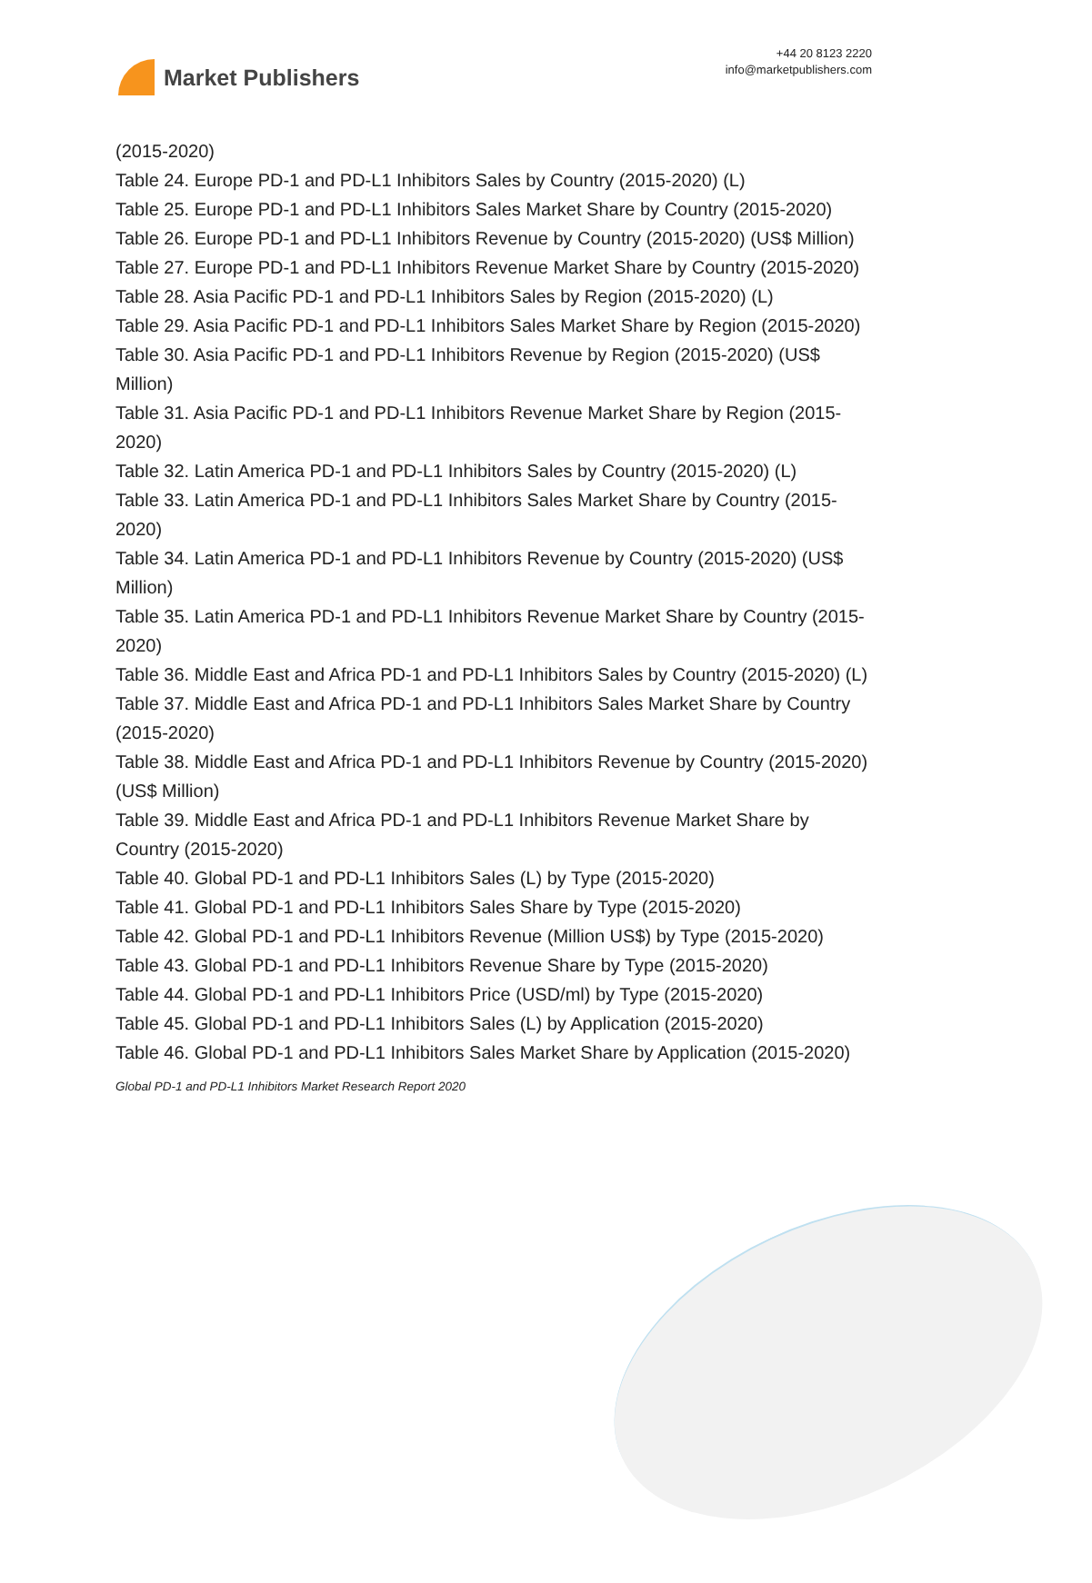Market Publishers
+44 20 8123 2220
info@marketpublishers.com
(2015-2020)
Table 24. Europe PD-1 and PD-L1 Inhibitors Sales by Country (2015-2020) (L)
Table 25. Europe PD-1 and PD-L1 Inhibitors Sales Market Share by Country (2015-2020)
Table 26. Europe PD-1 and PD-L1 Inhibitors Revenue by Country (2015-2020) (US$ Million)
Table 27. Europe PD-1 and PD-L1 Inhibitors Revenue Market Share by Country (2015-2020)
Table 28. Asia Pacific PD-1 and PD-L1 Inhibitors Sales by Region (2015-2020) (L)
Table 29. Asia Pacific PD-1 and PD-L1 Inhibitors Sales Market Share by Region (2015-2020)
Table 30. Asia Pacific PD-1 and PD-L1 Inhibitors Revenue by Region (2015-2020) (US$ Million)
Table 31. Asia Pacific PD-1 and PD-L1 Inhibitors Revenue Market Share by Region (2015-2020)
Table 32. Latin America PD-1 and PD-L1 Inhibitors Sales by Country (2015-2020) (L)
Table 33. Latin America PD-1 and PD-L1 Inhibitors Sales Market Share by Country (2015-2020)
Table 34. Latin America PD-1 and PD-L1 Inhibitors Revenue by Country (2015-2020) (US$ Million)
Table 35. Latin America PD-1 and PD-L1 Inhibitors Revenue Market Share by Country (2015-2020)
Table 36. Middle East and Africa PD-1 and PD-L1 Inhibitors Sales by Country (2015-2020) (L)
Table 37. Middle East and Africa PD-1 and PD-L1 Inhibitors Sales Market Share by Country (2015-2020)
Table 38. Middle East and Africa PD-1 and PD-L1 Inhibitors Revenue by Country (2015-2020) (US$ Million)
Table 39. Middle East and Africa PD-1 and PD-L1 Inhibitors Revenue Market Share by Country (2015-2020)
Table 40. Global PD-1 and PD-L1 Inhibitors Sales (L) by Type (2015-2020)
Table 41. Global PD-1 and PD-L1 Inhibitors Sales Share by Type (2015-2020)
Table 42. Global PD-1 and PD-L1 Inhibitors Revenue (Million US$) by Type (2015-2020)
Table 43. Global PD-1 and PD-L1 Inhibitors Revenue Share by Type (2015-2020)
Table 44. Global PD-1 and PD-L1 Inhibitors Price (USD/ml) by Type (2015-2020)
Table 45. Global PD-1 and PD-L1 Inhibitors Sales (L) by Application (2015-2020)
Table 46. Global PD-1 and PD-L1 Inhibitors Sales Market Share by Application (2015-2020)
Global PD-1 and PD-L1 Inhibitors Market Research Report 2020